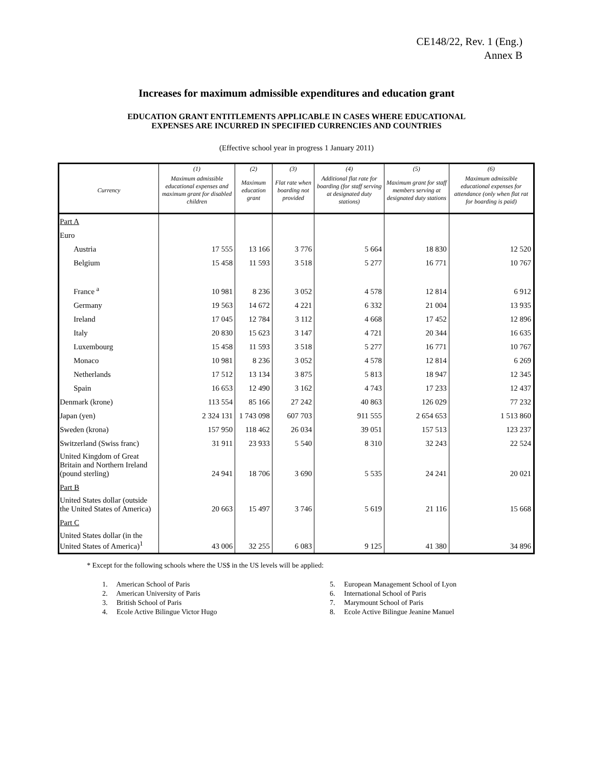CE148/22, Rev. 1 (Eng.)
Annex B
Increases for maximum admissible expenditures and education grant
EDUCATION GRANT ENTITLEMENTS APPLICABLE IN CASES WHERE EDUCATIONAL
EXPENSES ARE INCURRED IN SPECIFIED CURRENCIES AND COUNTRIES
(Effective school year in progress 1 January 2011)
| | (1) | (2) | (3) | (4) | (5) | (6) |
| --- | --- | --- | --- | --- | --- | --- |
| Currency | Maximum admissible educational expenses and maximum grant for disabled children | Maximum education grant | Flat rate when boarding not provided | Additional flat rate for boarding (for staff serving at designated duty stations) | Maximum grant for staff members serving at designated duty stations | Maximum admissible educational expenses for attendance (only when flat rat for boarding is paid) |
| Part A | | | | | | |
| Euro | | | | | | |
| Austria | 17 555 | 13 166 | 3 776 | 5 664 | 18 830 | 12 520 |
| Belgium | 15 458 | 11 593 | 3 518 | 5 277 | 16 771 | 10 767 |
| France <sup>a</sup> | 10 981 | 8 236 | 3 052 | 4 578 | 12 814 | 6 912 |
| Germany | 19 563 | 14 672 | 4 221 | 6 332 | 21 004 | 13 935 |
| Ireland | 17 045 | 12 784 | 3 112 | 4 668 | 17 452 | 12 896 |
| Italy | 20 830 | 15 623 | 3 147 | 4 721 | 20 344 | 16 635 |
| Luxembourg | 15 458 | 11 593 | 3 518 | 5 277 | 16 771 | 10 767 |
| Monaco | 10 981 | 8 236 | 3 052 | 4 578 | 12 814 | 6 269 |
| Netherlands | 17 512 | 13 134 | 3 875 | 5 813 | 18 947 | 12 345 |
| Spain | 16 653 | 12 490 | 3 162 | 4 743 | 17 233 | 12 437 |
| Denmark (krone) | 113 554 | 85 166 | 27 242 | 40 863 | 126 029 | 77 232 |
| Japan (yen) | 2 324 131 | 1 743 098 | 607 703 | 911 555 | 2 654 653 | 1 513 860 |
| Sweden (krona) | 157 950 | 118 462 | 26 034 | 39 051 | 157 513 | 123 237 |
| Switzerland (Swiss franc) | 31 911 | 23 933 | 5 540 | 8 310 | 32 243 | 22 524 |
| United Kingdom of Great Britain and Northern Ireland (pound sterling) | 24 941 | 18 706 | 3 690 | 5 535 | 24 241 | 20 021 |
| Part B | | | | | | |
| United States dollar (outside the United States of America) | 20 663 | 15 497 | 3 746 | 5 619 | 21 116 | 15 668 |
| Part C | | | | | | |
| United States dollar (in the United States of America)<sup>1</sup> | 43 006 | 32 255 | 6 083 | 9 125 | 41 380 | 34 896 |
* Except for the following schools where the US$ in the US levels will be applied:
1. American School of Paris
2. American University of Paris
3. British School of Paris
4. Ecole Active Bilingue Victor Hugo
5. European Management School of Lyon
6. International School of Paris
7. Marymount School of Paris
8. Ecole Active Bilingue Jeanine Manuel